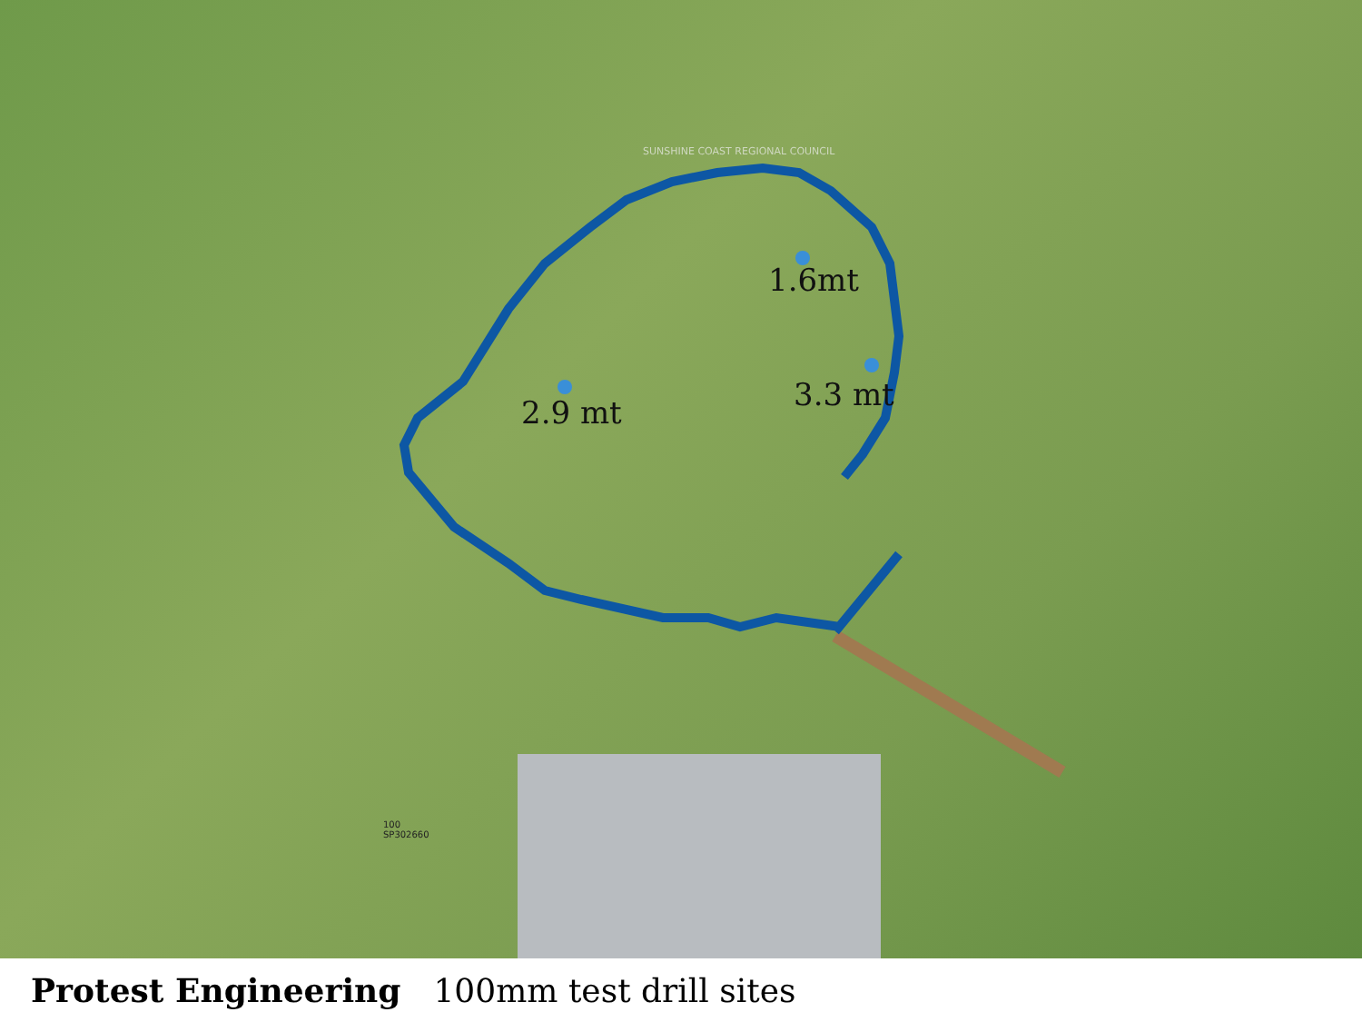SUNSHINE COAST REGIONAL COUNCIL
1.6mt
3.3 mt
2.9 mt
100
SP302660
Protest Engineering 100mm test drill sites